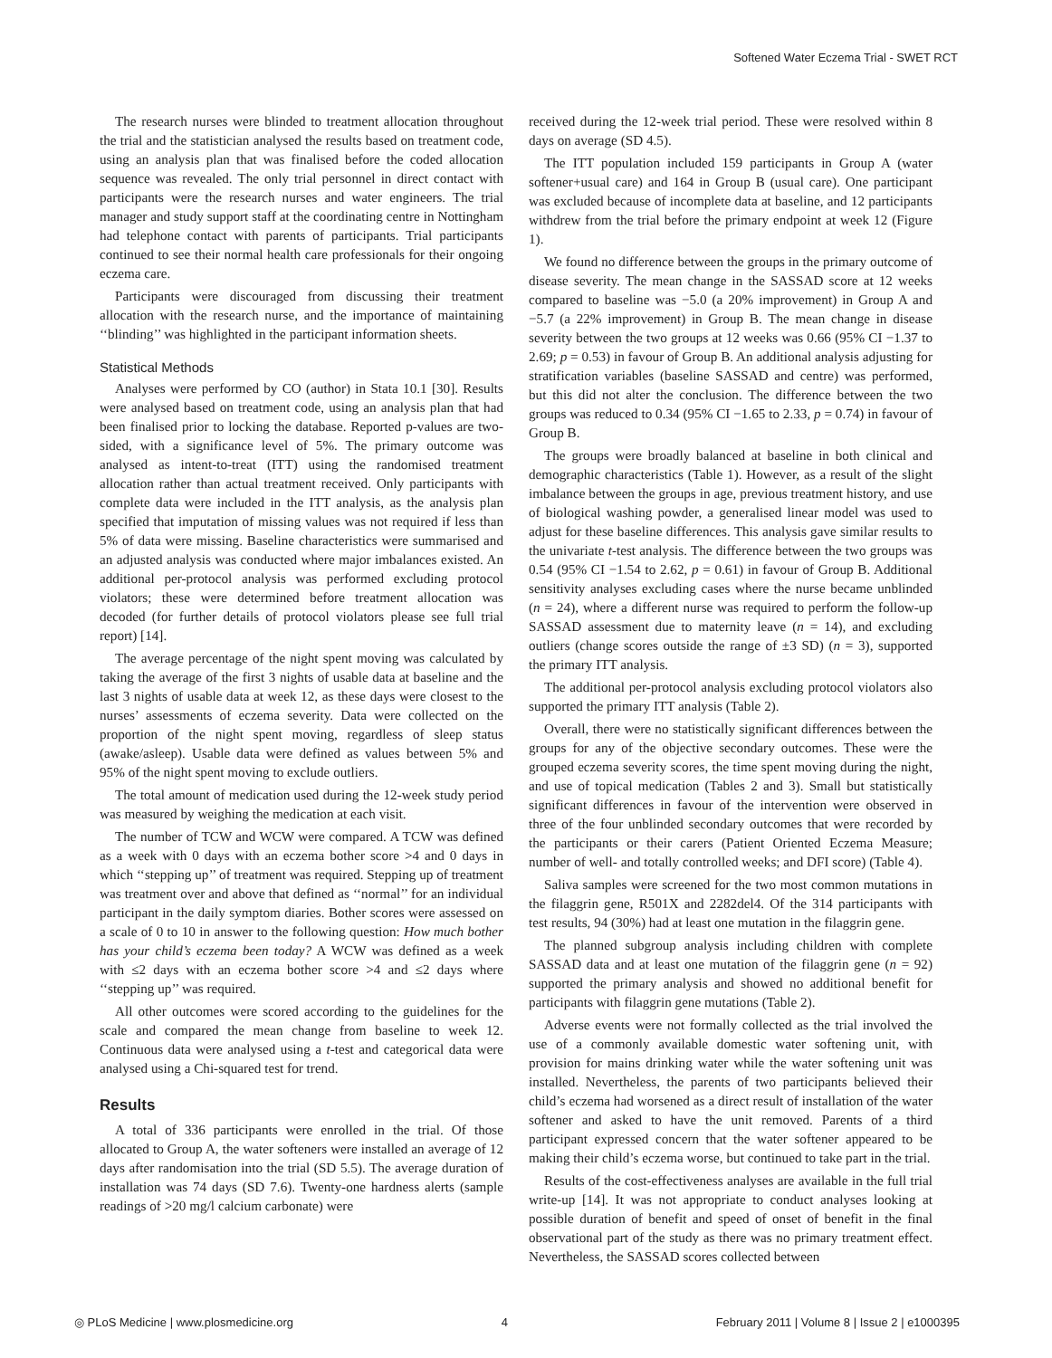Softened Water Eczema Trial - SWET RCT
The research nurses were blinded to treatment allocation throughout the trial and the statistician analysed the results based on treatment code, using an analysis plan that was finalised before the coded allocation sequence was revealed. The only trial personnel in direct contact with participants were the research nurses and water engineers. The trial manager and study support staff at the coordinating centre in Nottingham had telephone contact with parents of participants. Trial participants continued to see their normal health care professionals for their ongoing eczema care.
Participants were discouraged from discussing their treatment allocation with the research nurse, and the importance of maintaining ‘‘blinding’’ was highlighted in the participant information sheets.
Statistical Methods
Analyses were performed by CO (author) in Stata 10.1 [30]. Results were analysed based on treatment code, using an analysis plan that had been finalised prior to locking the database. Reported p-values are two-sided, with a significance level of 5%. The primary outcome was analysed as intent-to-treat (ITT) using the randomised treatment allocation rather than actual treatment received. Only participants with complete data were included in the ITT analysis, as the analysis plan specified that imputation of missing values was not required if less than 5% of data were missing. Baseline characteristics were summarised and an adjusted analysis was conducted where major imbalances existed. An additional per-protocol analysis was performed excluding protocol violators; these were determined before treatment allocation was decoded (for further details of protocol violators please see full trial report) [14].
The average percentage of the night spent moving was calculated by taking the average of the first 3 nights of usable data at baseline and the last 3 nights of usable data at week 12, as these days were closest to the nurses’ assessments of eczema severity. Data were collected on the proportion of the night spent moving, regardless of sleep status (awake/asleep). Usable data were defined as values between 5% and 95% of the night spent moving to exclude outliers.
The total amount of medication used during the 12-week study period was measured by weighing the medication at each visit.
The number of TCW and WCW were compared. A TCW was defined as a week with 0 days with an eczema bother score >4 and 0 days in which ‘‘stepping up’’ of treatment was required. Stepping up of treatment was treatment over and above that defined as ‘‘normal’’ for an individual participant in the daily symptom diaries. Bother scores were assessed on a scale of 0 to 10 in answer to the following question: How much bother has your child’s eczema been today? A WCW was defined as a week with ≤2 days with an eczema bother score >4 and ≤2 days where ‘‘stepping up’’ was required.
All other outcomes were scored according to the guidelines for the scale and compared the mean change from baseline to week 12. Continuous data were analysed using a t-test and categorical data were analysed using a Chi-squared test for trend.
Results
A total of 336 participants were enrolled in the trial. Of those allocated to Group A, the water softeners were installed an average of 12 days after randomisation into the trial (SD 5.5). The average duration of installation was 74 days (SD 7.6). Twenty-one hardness alerts (sample readings of >20 mg/l calcium carbonate) were
received during the 12-week trial period. These were resolved within 8 days on average (SD 4.5).
The ITT population included 159 participants in Group A (water softener+usual care) and 164 in Group B (usual care). One participant was excluded because of incomplete data at baseline, and 12 participants withdrew from the trial before the primary endpoint at week 12 (Figure 1).
We found no difference between the groups in the primary outcome of disease severity. The mean change in the SASSAD score at 12 weeks compared to baseline was −5.0 (a 20% improvement) in Group A and −5.7 (a 22% improvement) in Group B. The mean change in disease severity between the two groups at 12 weeks was 0.66 (95% CI −1.37 to 2.69; p = 0.53) in favour of Group B. An additional analysis adjusting for stratification variables (baseline SASSAD and centre) was performed, but this did not alter the conclusion. The difference between the two groups was reduced to 0.34 (95% CI −1.65 to 2.33, p = 0.74) in favour of Group B.
The groups were broadly balanced at baseline in both clinical and demographic characteristics (Table 1). However, as a result of the slight imbalance between the groups in age, previous treatment history, and use of biological washing powder, a generalised linear model was used to adjust for these baseline differences. This analysis gave similar results to the univariate t-test analysis. The difference between the two groups was 0.54 (95% CI −1.54 to 2.62, p = 0.61) in favour of Group B. Additional sensitivity analyses excluding cases where the nurse became unblinded (n = 24), where a different nurse was required to perform the follow-up SASSAD assessment due to maternity leave (n = 14), and excluding outliers (change scores outside the range of ±3 SD) (n = 3), supported the primary ITT analysis.
The additional per-protocol analysis excluding protocol violators also supported the primary ITT analysis (Table 2).
Overall, there were no statistically significant differences between the groups for any of the objective secondary outcomes. These were the grouped eczema severity scores, the time spent moving during the night, and use of topical medication (Tables 2 and 3). Small but statistically significant differences in favour of the intervention were observed in three of the four unblinded secondary outcomes that were recorded by the participants or their carers (Patient Oriented Eczema Measure; number of well- and totally controlled weeks; and DFI score) (Table 4).
Saliva samples were screened for the two most common mutations in the filaggrin gene, R501X and 2282del4. Of the 314 participants with test results, 94 (30%) had at least one mutation in the filaggrin gene.
The planned subgroup analysis including children with complete SASSAD data and at least one mutation of the filaggrin gene (n = 92) supported the primary analysis and showed no additional benefit for participants with filaggrin gene mutations (Table 2).
Adverse events were not formally collected as the trial involved the use of a commonly available domestic water softening unit, with provision for mains drinking water while the water softening unit was installed. Nevertheless, the parents of two participants believed their child’s eczema had worsened as a direct result of installation of the water softener and asked to have the unit removed. Parents of a third participant expressed concern that the water softener appeared to be making their child’s eczema worse, but continued to take part in the trial.
Results of the cost-effectiveness analyses are available in the full trial write-up [14]. It was not appropriate to conduct analyses looking at possible duration of benefit and speed of onset of benefit in the final observational part of the study as there was no primary treatment effect. Nevertheless, the SASSAD scores collected between
◎ PLoS Medicine | www.plosmedicine.org 4 February 2011 | Volume 8 | Issue 2 | e1000395